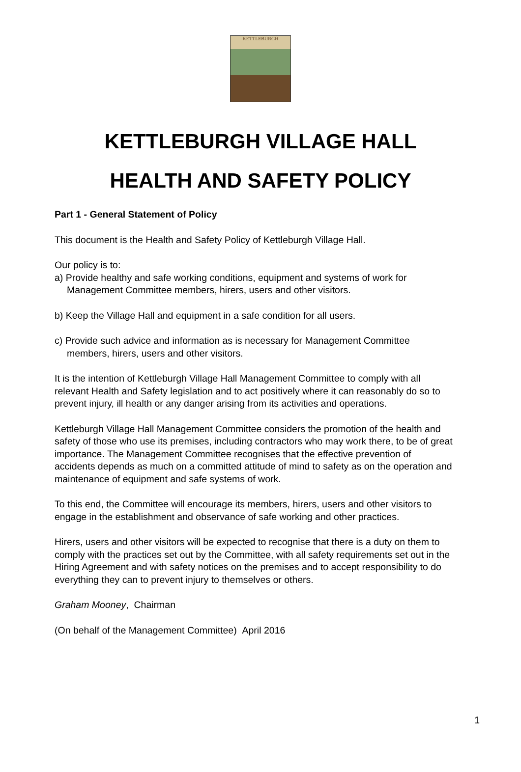KETTLEBURGH
KETTLEBURGH VILLAGE HALL
HEALTH AND SAFETY POLICY
Part 1 - General Statement of Policy
This document is the Health and Safety Policy of Kettleburgh Village Hall.
Our policy is to:
a) Provide healthy and safe working conditions, equipment and systems of work for Management Committee members, hirers, users and other visitors.
b) Keep the Village Hall and equipment in a safe condition for all users.
c) Provide such advice and information as is necessary for Management Committee members, hirers, users and other visitors.
It is the intention of Kettleburgh Village Hall Management Committee to comply with all relevant Health and Safety legislation and to act positively where it can reasonably do so to prevent injury, ill health or any danger arising from its activities and operations.
Kettleburgh Village Hall Management Committee considers the promotion of the health and safety of those who use its premises, including contractors who may work there, to be of great importance. The Management Committee recognises that the effective prevention of accidents depends as much on a committed attitude of mind to safety as on the operation and maintenance of equipment and safe systems of work.
To this end, the Committee will encourage its members, hirers, users and other visitors to engage in the establishment and observance of safe working and other practices.
Hirers, users and other visitors will be expected to recognise that there is a duty on them to comply with the practices set out by the Committee, with all safety requirements set out in the Hiring Agreement and with safety notices on the premises and to accept responsibility to do everything they can to prevent injury to themselves or others.
Graham Mooney, Chairman
(On behalf of the Management Committee) April 2016
1